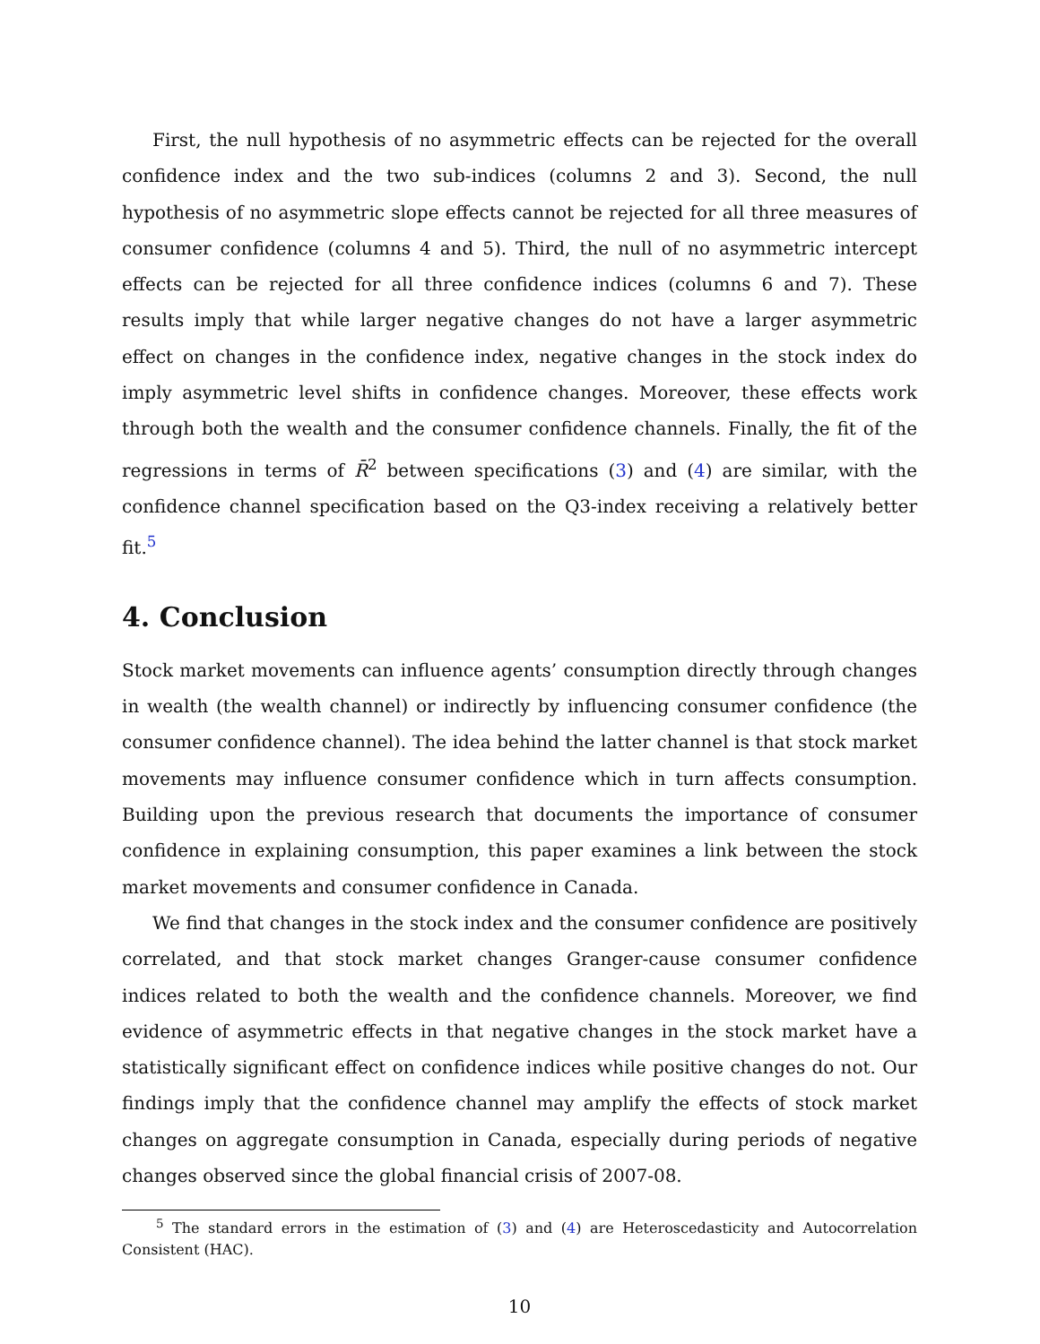First, the null hypothesis of no asymmetric effects can be rejected for the overall confidence index and the two sub-indices (columns 2 and 3). Second, the null hypothesis of no asymmetric slope effects cannot be rejected for all three measures of consumer confidence (columns 4 and 5). Third, the null of no asymmetric intercept effects can be rejected for all three confidence indices (columns 6 and 7). These results imply that while larger negative changes do not have a larger asymmetric effect on changes in the confidence index, negative changes in the stock index do imply asymmetric level shifts in confidence changes. Moreover, these effects work through both the wealth and the consumer confidence channels. Finally, the fit of the regressions in terms of R̄<sup>2</sup> between specifications (3) and (4) are similar, with the confidence channel specification based on the Q3-index receiving a relatively better fit.<sup>5</sup>
4. Conclusion
Stock market movements can influence agents’ consumption directly through changes in wealth (the wealth channel) or indirectly by influencing consumer confidence (the consumer confidence channel). The idea behind the latter channel is that stock market movements may influence consumer confidence which in turn affects consumption. Building upon the previous research that documents the importance of consumer confidence in explaining consumption, this paper examines a link between the stock market movements and consumer confidence in Canada.
We find that changes in the stock index and the consumer confidence are positively correlated, and that stock market changes Granger-cause consumer confidence indices related to both the wealth and the confidence channels. Moreover, we find evidence of asymmetric effects in that negative changes in the stock market have a statistically significant effect on confidence indices while positive changes do not. Our findings imply that the confidence channel may amplify the effects of stock market changes on aggregate consumption in Canada, especially during periods of negative changes observed since the global financial crisis of 2007-08.
<sup>5</sup> The standard errors in the estimation of (3) and (4) are Heteroscedasticity and Autocorrelation Consistent (HAC).
10